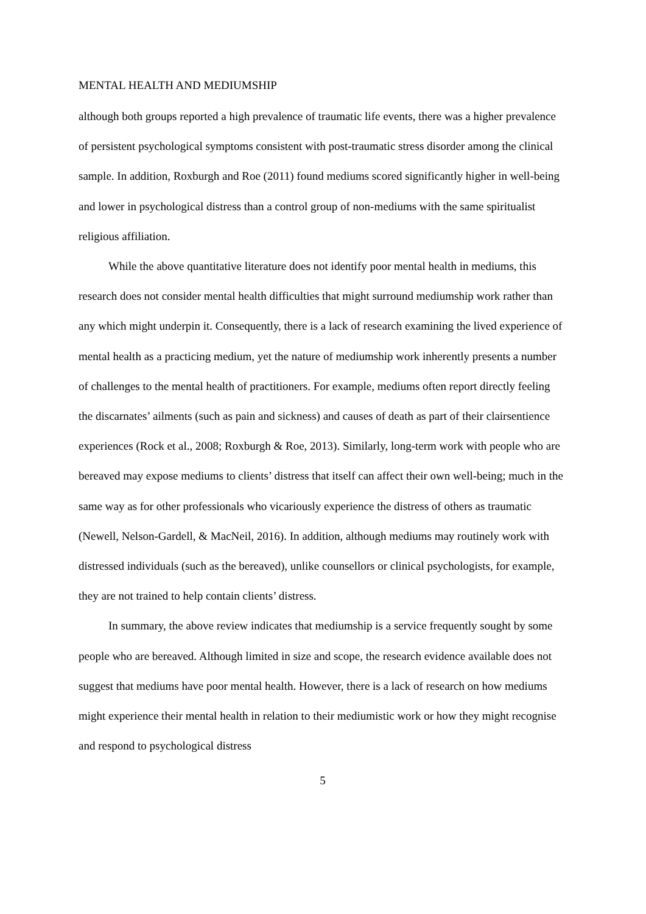MENTAL HEALTH AND MEDIUMSHIP
although both groups reported a high prevalence of traumatic life events, there was a higher prevalence of persistent psychological symptoms consistent with post-traumatic stress disorder among the clinical sample. In addition, Roxburgh and Roe (2011) found mediums scored significantly higher in well-being and lower in psychological distress than a control group of non-mediums with the same spiritualist religious affiliation.
While the above quantitative literature does not identify poor mental health in mediums, this research does not consider mental health difficulties that might surround mediumship work rather than any which might underpin it. Consequently, there is a lack of research examining the lived experience of mental health as a practicing medium, yet the nature of mediumship work inherently presents a number of challenges to the mental health of practitioners. For example, mediums often report directly feeling the discarnates’ ailments (such as pain and sickness) and causes of death as part of their clairsentience experiences (Rock et al., 2008; Roxburgh & Roe, 2013). Similarly, long-term work with people who are bereaved may expose mediums to clients’ distress that itself can affect their own well-being; much in the same way as for other professionals who vicariously experience the distress of others as traumatic (Newell, Nelson-Gardell, & MacNeil, 2016). In addition, although mediums may routinely work with distressed individuals (such as the bereaved), unlike counsellors or clinical psychologists, for example, they are not trained to help contain clients’ distress.
In summary, the above review indicates that mediumship is a service frequently sought by some people who are bereaved. Although limited in size and scope, the research evidence available does not suggest that mediums have poor mental health. However, there is a lack of research on how mediums might experience their mental health in relation to their mediumistic work or how they might recognise and respond to psychological distress
5